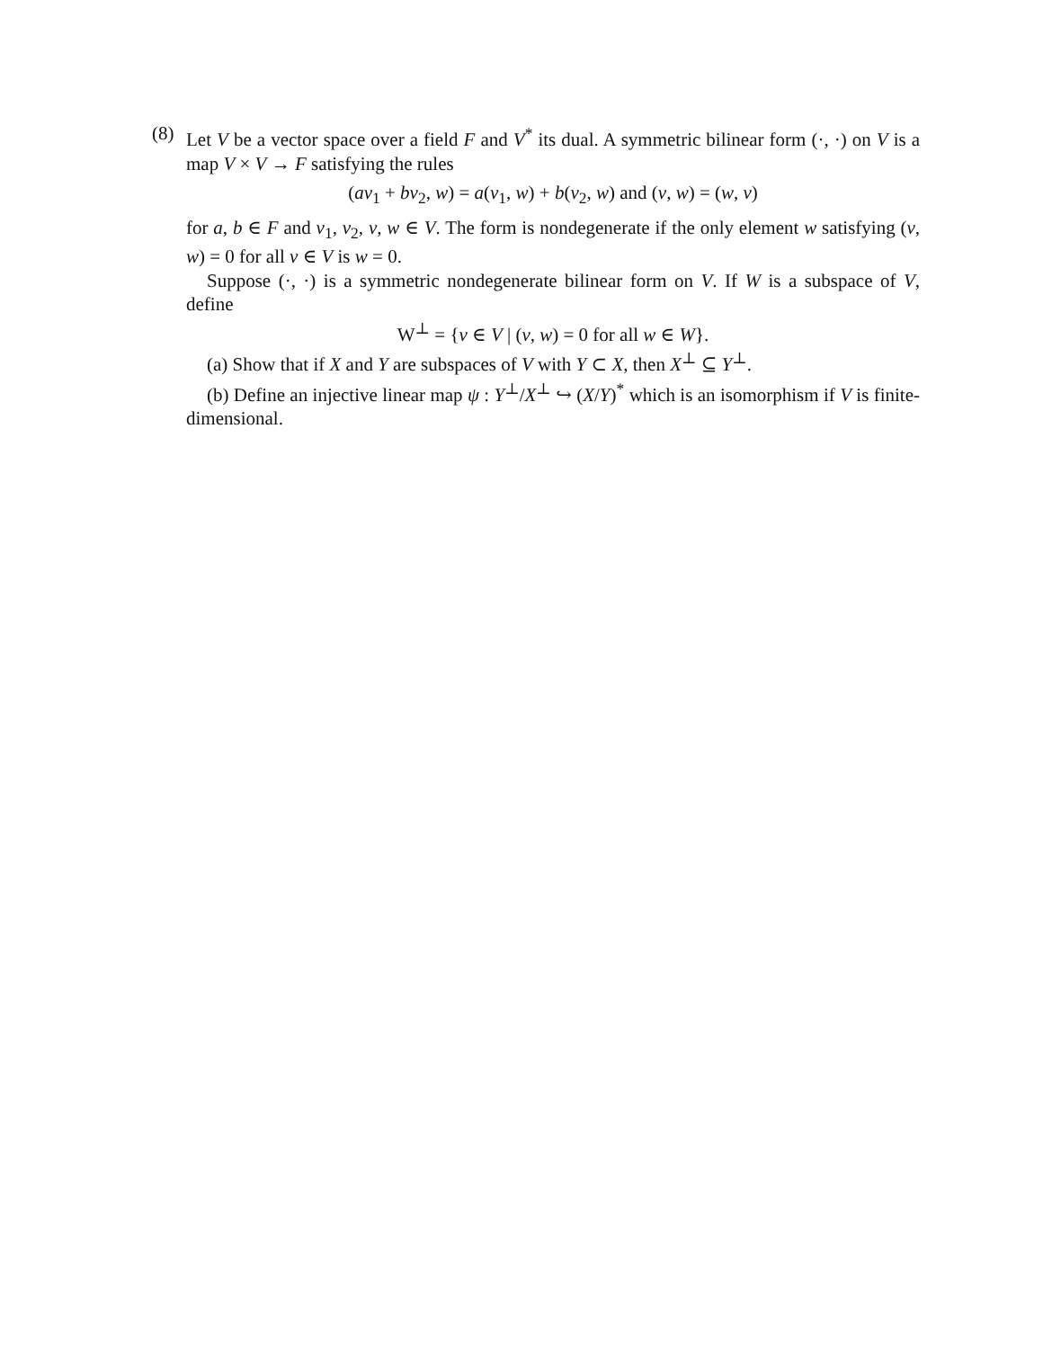(8)
Let V be a vector space over a field F and V<sup>*</sup> its dual. A symmetric bilinear form (·, ·) on V is a map V × V → F satisfying the rules
(av<sub>1</sub> + bv<sub>2</sub>, w) = a(v<sub>1</sub>, w) + b(v<sub>2</sub>, w) and (v, w) = (w, v)
for a, b ∈ F and v<sub>1</sub>, v<sub>2</sub>, v, w ∈ V. The form is nondegenerate if the only element w satisfying (v, w) = 0 for all v ∈ V is w = 0.
Suppose (·, ·) is a symmetric nondegenerate bilinear form on V. If W is a subspace of V, define
W<sup>⊥</sup> = {v ∈ V | (v, w) = 0 for all w ∈ W}.
(a) Show that if X and Y are subspaces of V with Y ⊂ X, then X<sup>⊥</sup> ⊆ Y<sup>⊥</sup>.
(b) Define an injective linear map ψ : Y<sup>⊥</sup>/X<sup>⊥</sup> ↪ (X/Y)<sup>*</sup> which is an isomorphism if V is finite-dimensional.